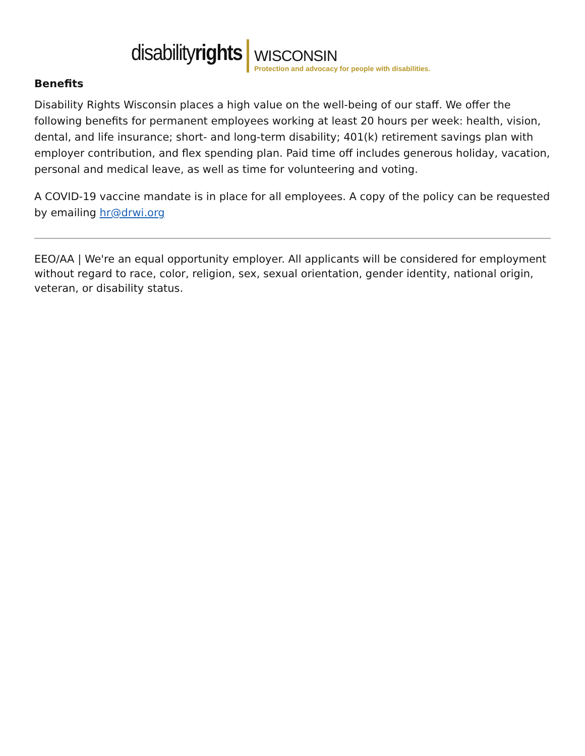disabilityrights
WISCONSIN
Protection and advocacy for people with disabilities.
Benefits
Disability Rights Wisconsin places a high value on the well-being of our staff. We offer the following benefits for permanent employees working at least 20 hours per week: health, vision, dental, and life insurance; short- and long-term disability; 401(k) retirement savings plan with employer contribution, and flex spending plan. Paid time off includes generous holiday, vacation, personal and medical leave, as well as time for volunteering and voting.
A COVID-19 vaccine mandate is in place for all employees. A copy of the policy can be requested by emailing hr@drwi.org
EEO/AA | We're an equal opportunity employer. All applicants will be considered for employment without regard to race, color, religion, sex, sexual orientation, gender identity, national origin, veteran, or disability status.